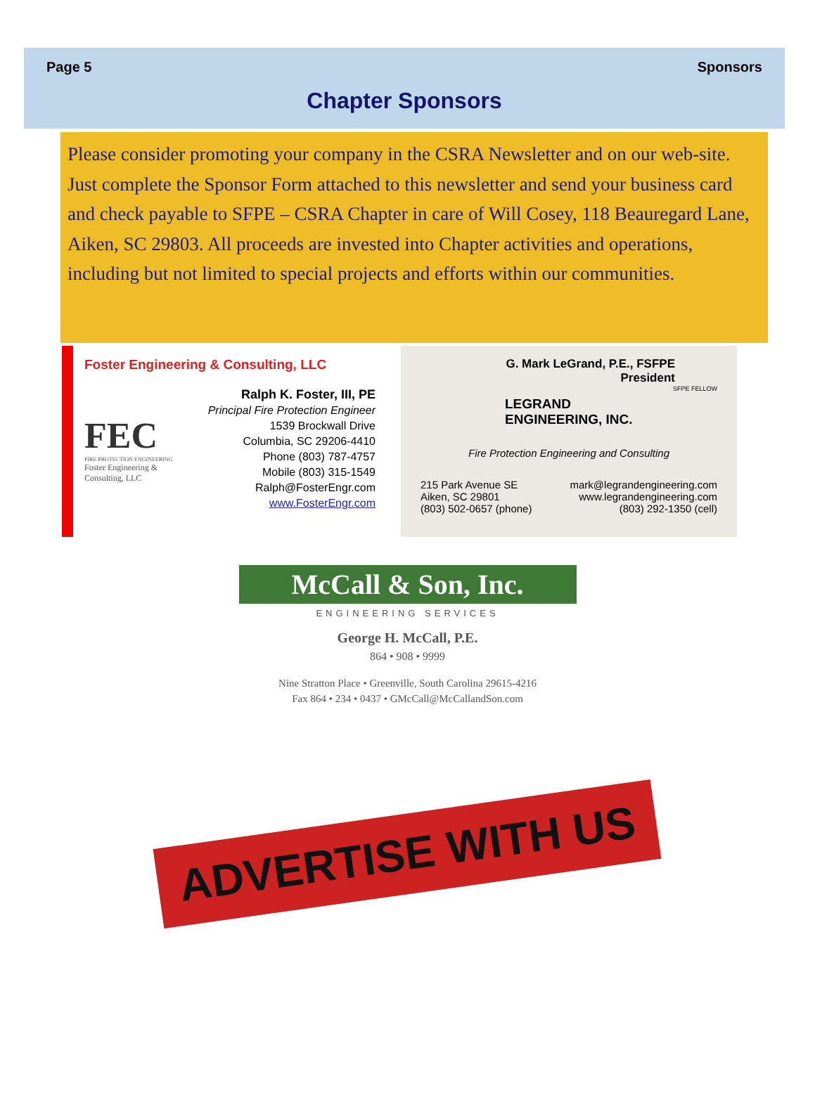Page 5 Sponsors
Chapter Sponsors
Please consider promoting your company in the CSRA Newsletter and on our web-site. Just complete the Sponsor Form attached to this newsletter and send your business card and check payable to SFPE – CSRA Chapter in care of Will Cosey, 118 Beauregard Lane, Aiken, SC 29803. All proceeds are invested into Chapter activities and operations, including but not limited to special projects and efforts within our communities.
Foster Engineering & Consulting, LLC
FEC
FIRE PROTECTION ENGINEERING
Foster Engineering & Consulting, LLC
Ralph K. Foster, III, PE
Principal Fire Protection Engineer
1539 Brockwall Drive
Columbia, SC 29206-4410
Phone (803) 787-4757
Mobile (803) 315-1549
Ralph@FosterEngr.com
www.FosterEngr.com
G. Mark LeGrand, P.E., FSFPE
President
SFPE FELLOW
LEGRAND
ENGINEERING, INC.
Fire Protection Engineering and Consulting
215 Park Avenue SE
Aiken, SC 29801
(803) 502-0657 (phone)
mark@legrandengineering.com
www.legrandengineering.com
(803) 292-1350 (cell)
McCall & Son, Inc.
ENGINEERING SERVICES
George H. McCall, P.E.
864 • 908 • 9999
Nine Stratton Place • Greenville, South Carolina 29615-4216
Fax 864 • 234 • 0437 • GMcCall@McCallandSon.com
ADVERTISE WITH US